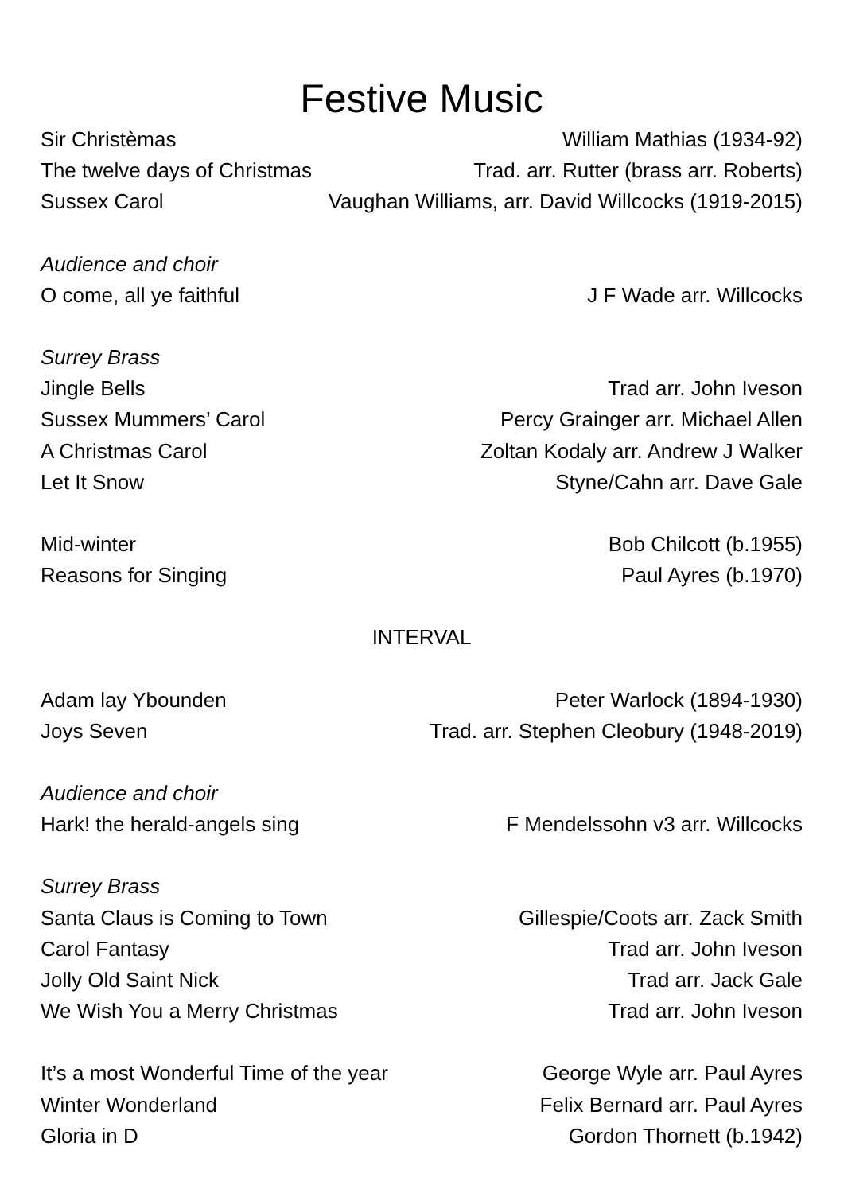Festive Music
Sir Christèmas William Mathias (1934-92)
The twelve days of Christmas Trad. arr. Rutter (brass arr. Roberts)
Sussex Carol Vaughan Williams, arr. David Willcocks (1919-2015)
Audience and choir
O come, all ye faithful J F Wade arr. Willcocks
Surrey Brass
Jingle Bells Trad arr. John Iveson
Sussex Mummers’ Carol Percy Grainger arr. Michael Allen
A Christmas Carol Zoltan Kodaly arr. Andrew J Walker
Let It Snow Styne/Cahn arr. Dave Gale
Mid-winter Bob Chilcott (b.1955)
Reasons for Singing Paul Ayres (b.1970)
INTERVAL
Adam lay Ybounden Peter Warlock (1894-1930)
Joys Seven Trad. arr. Stephen Cleobury (1948-2019)
Audience and choir
Hark! the herald-angels sing F Mendelssohn v3 arr. Willcocks
Surrey Brass
Santa Claus is Coming to Town Gillespie/Coots arr. Zack Smith
Carol Fantasy Trad arr. John Iveson
Jolly Old Saint Nick Trad arr. Jack Gale
We Wish You a Merry Christmas Trad arr. John Iveson
It’s a most Wonderful Time of the year George Wyle arr. Paul Ayres
Winter Wonderland Felix Bernard arr. Paul Ayres
Gloria in D Gordon Thornett (b.1942)